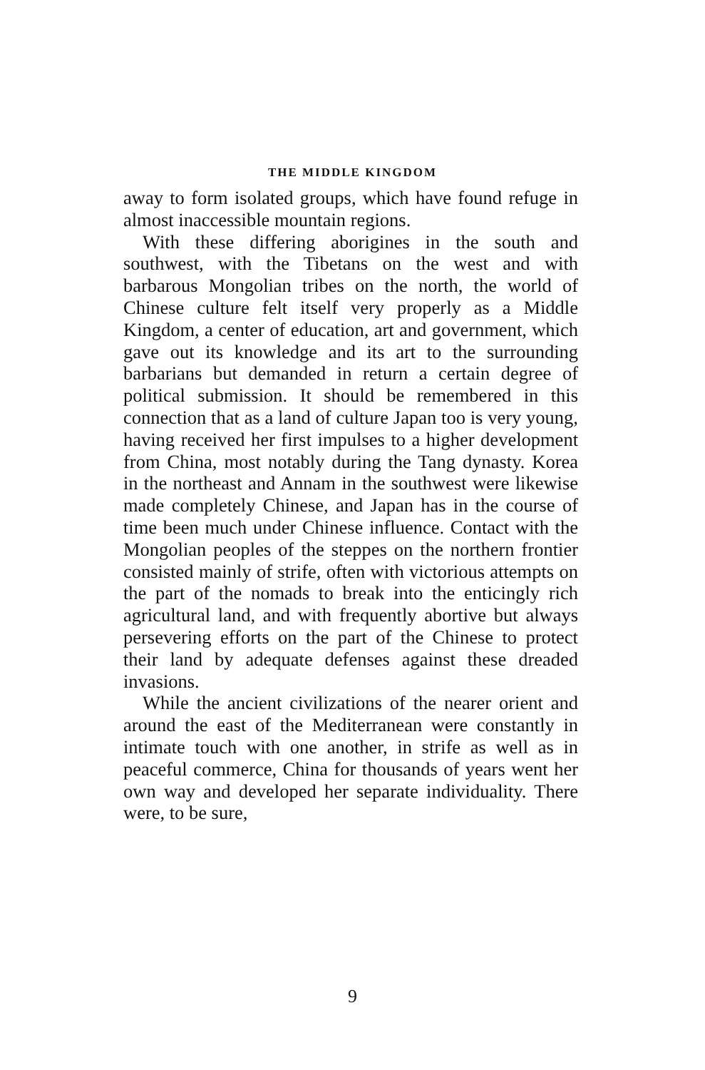THE MIDDLE KINGDOM
away to form isolated groups, which have found refuge in almost inaccessible mountain regions.
With these differing aborigines in the south and southwest, with the Tibetans on the west and with barbarous Mongolian tribes on the north, the world of Chinese culture felt itself very properly as a Middle Kingdom, a center of education, art and government, which gave out its knowledge and its art to the surrounding barbarians but demanded in return a certain degree of political submission. It should be remembered in this connection that as a land of culture Japan too is very young, having received her first impulses to a higher development from China, most notably during the Tang dynasty. Korea in the northeast and Annam in the southwest were likewise made completely Chinese, and Japan has in the course of time been much under Chinese influence. Contact with the Mongolian peoples of the steppes on the northern frontier consisted mainly of strife, often with victorious attempts on the part of the nomads to break into the enticingly rich agricultural land, and with frequently abortive but always persevering efforts on the part of the Chinese to protect their land by adequate defenses against these dreaded invasions.
While the ancient civilizations of the nearer orient and around the east of the Mediterranean were constantly in intimate touch with one another, in strife as well as in peaceful commerce, China for thousands of years went her own way and developed her separate individuality. There were, to be sure,
9